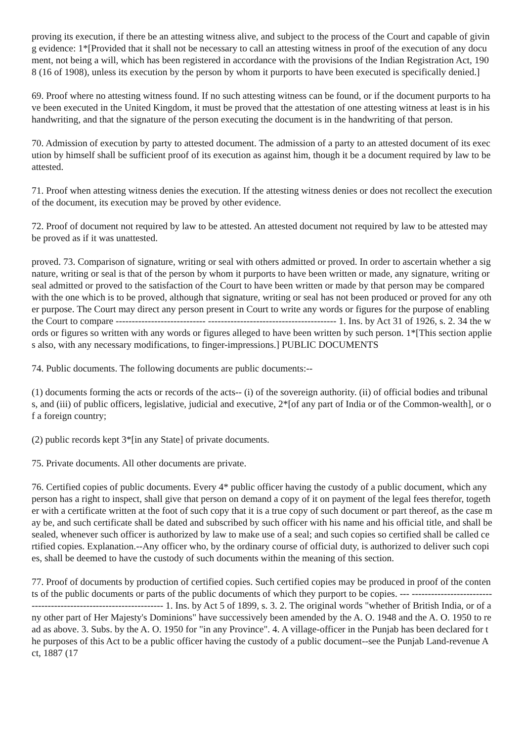proving its execution, if there be an attesting witness alive, and subject to the process of the Court and capable of giving evidence: 1*[Provided that it shall not be necessary to call an attesting witness in proof of the execution of any document, not being a will, which has been registered in accordance with the provisions of the Indian Registration Act, 1908 (16 of 1908), unless its execution by the person by whom it purports to have been executed is specifically denied.]
69. Proof where no attesting witness found. If no such attesting witness can be found, or if the document purports to have been executed in the United Kingdom, it must be proved that the attestation of one attesting witness at least is in his handwriting, and that the signature of the person executing the document is in the handwriting of that person.
70. Admission of execution by party to attested document. The admission of a party to an attested document of its execution by himself shall be sufficient proof of its execution as against him, though it be a document required by law to be attested.
71. Proof when attesting witness denies the execution. If the attesting witness denies or does not recollect the execution of the document, its execution may be proved by other evidence.
72. Proof of document not required by law to be attested. An attested document not required by law to be attested may be proved as if it was unattested.
proved. 73. Comparison of signature, writing or seal with others admitted or proved. In order to ascertain whether a signature, writing or seal is that of the person by whom it purports to have been written or made, any signature, writing or seal admitted or proved to the satisfaction of the Court to have been written or made by that person may be compared with the one which is to be proved, although that signature, writing or seal has not been produced or proved for any other purpose. The Court may direct any person present in Court to write any words or figures for the purpose of enabling the Court to compare ---------------------------- ---------------------------------------- 1. Ins. by Act 31 of 1926, s. 2. 34 the words or figures so written with any words or figures alleged to have been written by such person. 1*[This section applies also, with any necessary modifications, to finger-impressions.] PUBLIC DOCUMENTS
74. Public documents. The following documents are public documents:--
(1) documents forming the acts or records of the acts-- (i) of the sovereign authority. (ii) of official bodies and tribunals, and (iii) of public officers, legislative, judicial and executive, 2*[of any part of India or of the Common-wealth], or of a foreign country;
(2) public records kept 3*[in any State] of private documents.
75. Private documents. All other documents are private.
76. Certified copies of public documents. Every 4* public officer having the custody of a public document, which any person has a right to inspect, shall give that person on demand a copy of it on payment of the legal fees therefor, together with a certificate written at the foot of such copy that it is a true copy of such document or part thereof, as the case may be, and such certificate shall be dated and subscribed by such officer with his name and his official title, and shall be sealed, whenever such officer is authorized by law to make use of a seal; and such copies so certified shall be called certified copies. Explanation.--Any officer who, by the ordinary course of official duty, is authorized to deliver such copies, shall be deemed to have the custody of such documents within the meaning of this section.
77. Proof of documents by production of certified copies. Such certified copies may be produced in proof of the contents of the public documents or parts of the public documents of which they purport to be copies. --- ------------------------------------------------------------------ 1. Ins. by Act 5 of 1899, s. 3. 2. The original words "whether of British India, or of any other part of Her Majesty's Dominions" have successively been amended by the A. O. 1948 and the A. O. 1950 to read as above. 3. Subs. by the A. O. 1950 for "in any Province". 4. A village-officer in the Punjab has been declared for the purposes of this Act to be a public officer having the custody of a public document--see the Punjab Land-revenue Act, 1887 (17